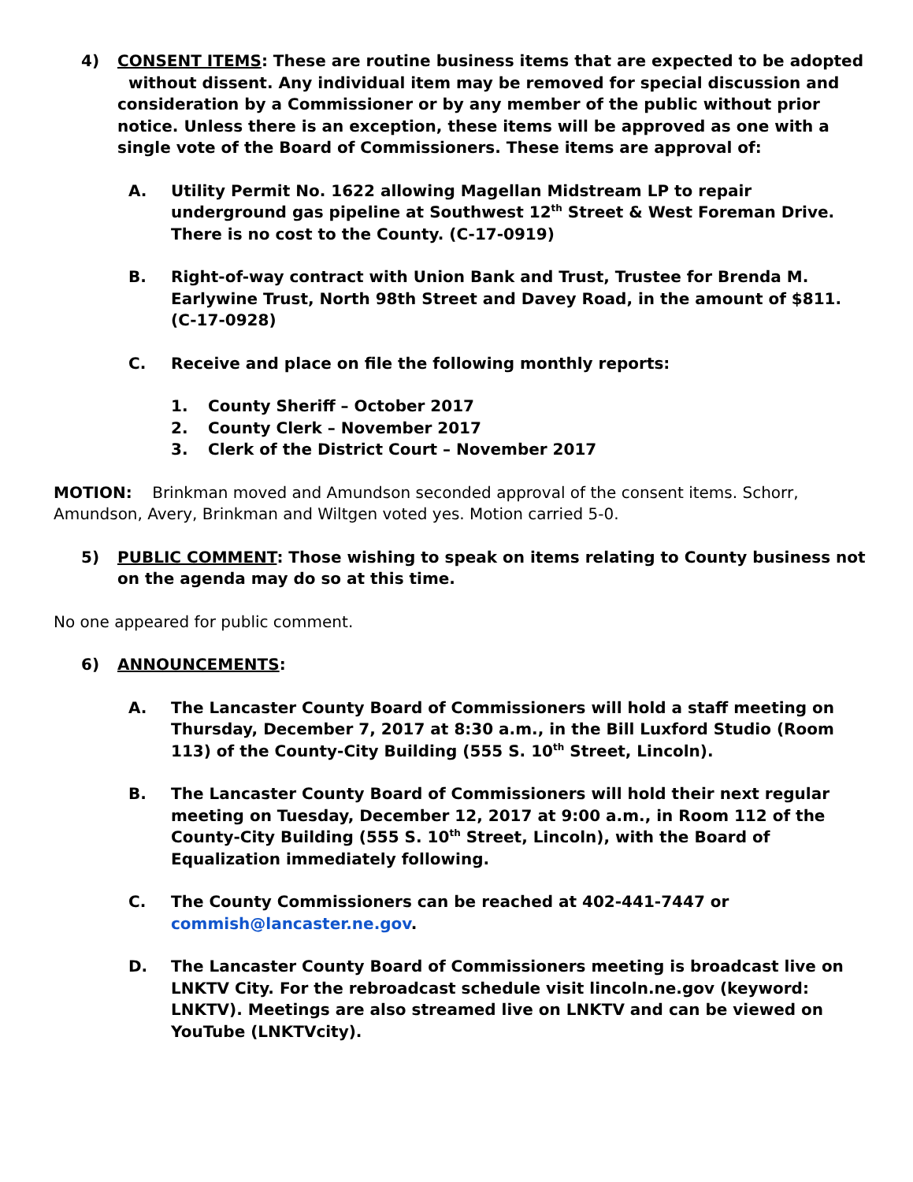4) CONSENT ITEMS: These are routine business items that are expected to be adopted without dissent. Any individual item may be removed for special discussion and consideration by a Commissioner or by any member of the public without prior notice. Unless there is an exception, these items will be approved as one with a single vote of the Board of Commissioners. These items are approval of:
A. Utility Permit No. 1622 allowing Magellan Midstream LP to repair underground gas pipeline at Southwest 12<sup>th</sup> Street & West Foreman Drive. There is no cost to the County. (C-17-0919)
B. Right-of-way contract with Union Bank and Trust, Trustee for Brenda M. Earlywine Trust, North 98th Street and Davey Road, in the amount of $811. (C-17-0928)
C. Receive and place on file the following monthly reports:
1. County Sheriff – October 2017
2. County Clerk – November 2017
3. Clerk of the District Court – November 2017
MOTION: Brinkman moved and Amundson seconded approval of the consent items. Schorr, Amundson, Avery, Brinkman and Wiltgen voted yes. Motion carried 5-0.
5) PUBLIC COMMENT: Those wishing to speak on items relating to County business not on the agenda may do so at this time.
No one appeared for public comment.
6) ANNOUNCEMENTS:
A. The Lancaster County Board of Commissioners will hold a staff meeting on Thursday, December 7, 2017 at 8:30 a.m., in the Bill Luxford Studio (Room 113) of the County-City Building (555 S. 10<sup>th</sup> Street, Lincoln).
B. The Lancaster County Board of Commissioners will hold their next regular meeting on Tuesday, December 12, 2017 at 9:00 a.m., in Room 112 of the County-City Building (555 S. 10<sup>th</sup> Street, Lincoln), with the Board of Equalization immediately following.
C. The County Commissioners can be reached at 402-441-7447 or commish@lancaster.ne.gov.
D. The Lancaster County Board of Commissioners meeting is broadcast live on LNKTV City. For the rebroadcast schedule visit lincoln.ne.gov (keyword: LNKTV). Meetings are also streamed live on LNKTV and can be viewed on YouTube (LNKTVcity).